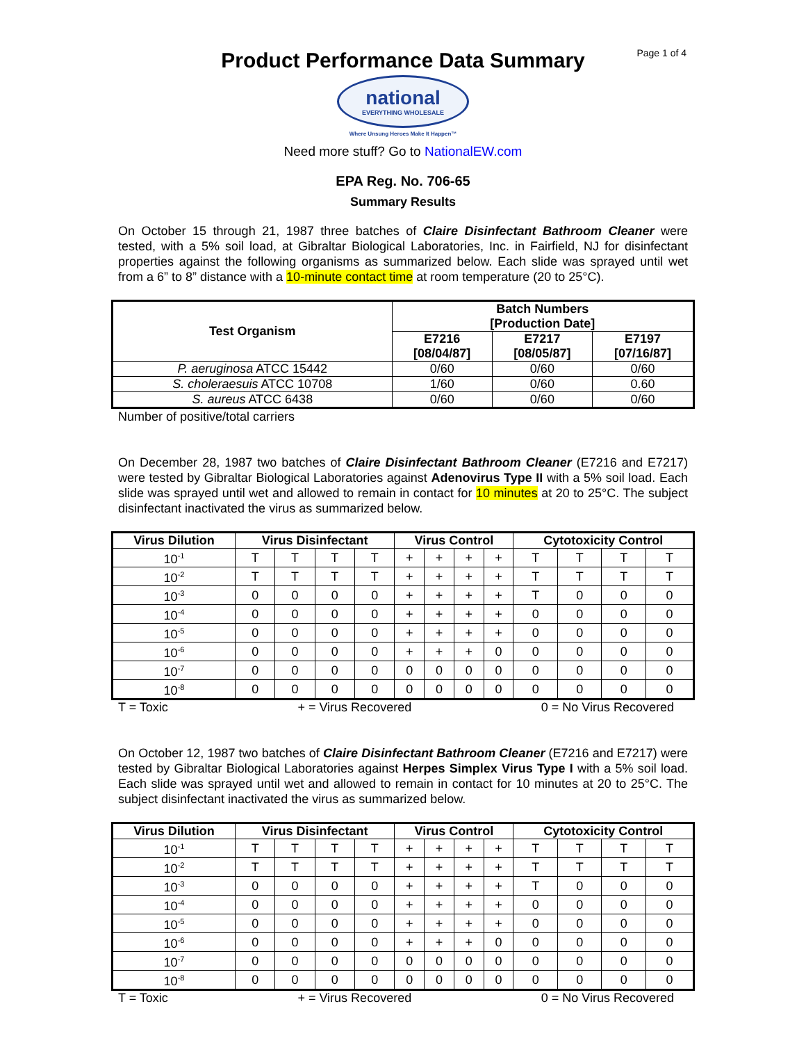Page 1 of 4
Product Performance Data Summary
national
EVERYTHING WHOLESALE
Where Unsung Heroes Make It Happen™
Need more stuff? Go to NationalEW.com
EPA Reg. No. 706-65
Summary Results
On October 15 through 21, 1987 three batches of Claire Disinfectant Bathroom Cleaner were tested, with a 5% soil load, at Gibraltar Biological Laboratories, Inc. in Fairfield, NJ for disinfectant properties against the following organisms as summarized below. Each slide was sprayed until wet from a 6” to 8” distance with a 10-minute contact time at room temperature (20 to 25°C).
| Test Organism | Batch Numbers [Production Date] | | |
| --- | --- | --- | --- |
| | E7216 [08/04/87] | E7217 [08/05/87] | E7197 [07/16/87] |
| P. aeruginosa ATCC 15442 | 0/60 | 0/60 | 0/60 |
| S. choleraesuis ATCC 10708 | 1/60 | 0/60 | 0.60 |
| S. aureus ATCC 6438 | 0/60 | 0/60 | 0/60 |
Number of positive/total carriers
On December 28, 1987 two batches of Claire Disinfectant Bathroom Cleaner (E7216 and E7217) were tested by Gibraltar Biological Laboratories against Adenovirus Type II with a 5% soil load. Each slide was sprayed until wet and allowed to remain in contact for 10 minutes at 20 to 25°C. The subject disinfectant inactivated the virus as summarized below.
| Virus Dilution | Virus Disinfectant | | | | Virus Control | | | | Cytotoxicity Control | | | |
| --- | --- | --- | --- | --- | --- | --- | --- | --- | --- | --- | --- | --- |
| 10<sup>-1</sup> | T | T | T | T | + | + | + | + | T | T | T | T |
| 10<sup>-2</sup> | T | T | T | T | + | + | + | + | T | T | T | T |
| 10<sup>-3</sup> | 0 | 0 | 0 | 0 | + | + | + | + | T | 0 | 0 | 0 |
| 10<sup>-4</sup> | 0 | 0 | 0 | 0 | + | + | + | + | 0 | 0 | 0 | 0 |
| 10<sup>-5</sup> | 0 | 0 | 0 | 0 | + | + | + | + | 0 | 0 | 0 | 0 |
| 10<sup>-6</sup> | 0 | 0 | 0 | 0 | + | + | + | 0 | 0 | 0 | 0 | 0 |
| 10<sup>-7</sup> | 0 | 0 | 0 | 0 | 0 | 0 | 0 | 0 | 0 | 0 | 0 | 0 |
| 10<sup>-8</sup> | 0 | 0 | 0 | 0 | 0 | 0 | 0 | 0 | 0 | 0 | 0 | 0 |
T = Toxic + = Virus Recovered 0 = No Virus Recovered
On October 12, 1987 two batches of Claire Disinfectant Bathroom Cleaner (E7216 and E7217) were tested by Gibraltar Biological Laboratories against Herpes Simplex Virus Type I with a 5% soil load. Each slide was sprayed until wet and allowed to remain in contact for 10 minutes at 20 to 25°C. The subject disinfectant inactivated the virus as summarized below.
| Virus Dilution | Virus Disinfectant | | | | Virus Control | | | | Cytotoxicity Control | | | |
| --- | --- | --- | --- | --- | --- | --- | --- | --- | --- | --- | --- | --- |
| 10<sup>-1</sup> | T | T | T | T | + | + | + | + | T | T | T | T |
| 10<sup>-2</sup> | T | T | T | T | + | + | + | + | T | T | T | T |
| 10<sup>-3</sup> | 0 | 0 | 0 | 0 | + | + | + | + | T | 0 | 0 | 0 |
| 10<sup>-4</sup> | 0 | 0 | 0 | 0 | + | + | + | + | 0 | 0 | 0 | 0 |
| 10<sup>-5</sup> | 0 | 0 | 0 | 0 | + | + | + | + | 0 | 0 | 0 | 0 |
| 10<sup>-6</sup> | 0 | 0 | 0 | 0 | + | + | + | 0 | 0 | 0 | 0 | 0 |
| 10<sup>-7</sup> | 0 | 0 | 0 | 0 | 0 | 0 | 0 | 0 | 0 | 0 | 0 | 0 |
| 10<sup>-8</sup> | 0 | 0 | 0 | 0 | 0 | 0 | 0 | 0 | 0 | 0 | 0 | 0 |
T = Toxic + = Virus Recovered 0 = No Virus Recovered